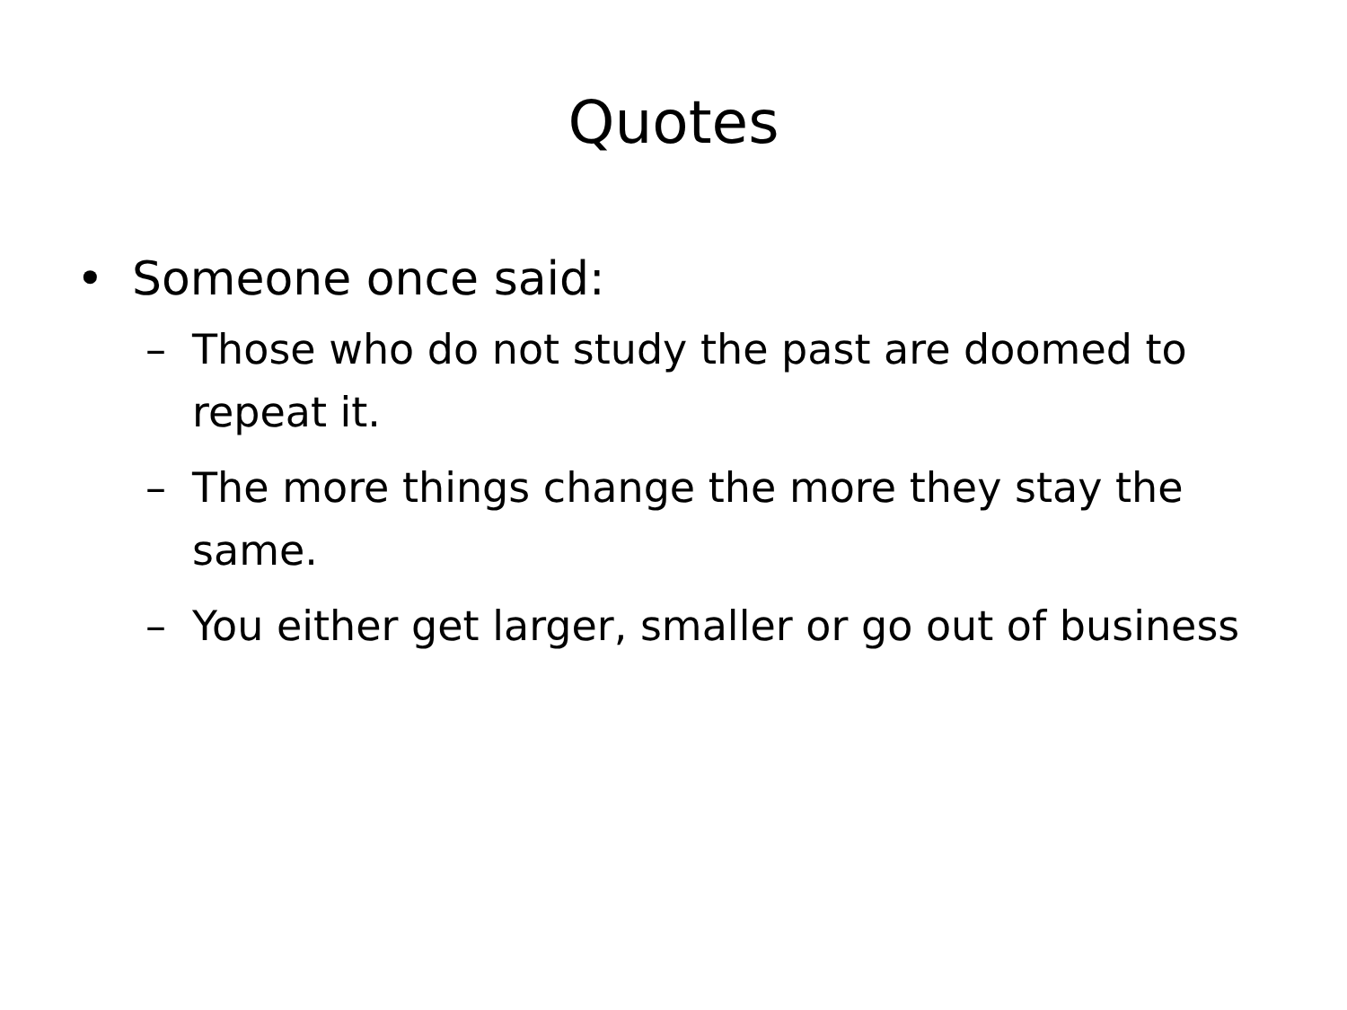Quotes
• Someone once said:
– Those who do not study the past are doomed to repeat it.
– The more things change the more they stay the same.
– You either get larger, smaller or go out of business